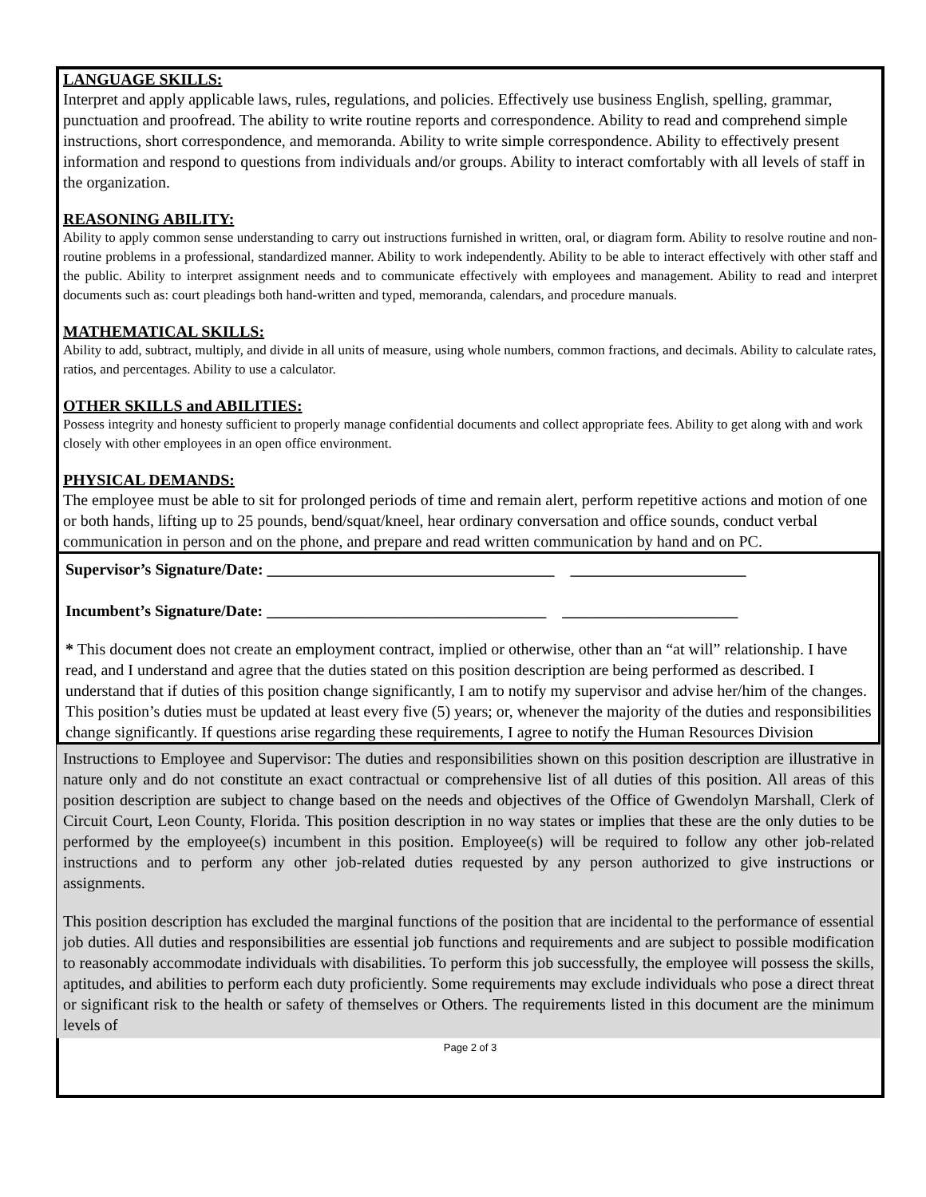LANGUAGE SKILLS:
Interpret and apply applicable laws, rules, regulations, and policies. Effectively use business English, spelling, grammar, punctuation and proofread. The ability to write routine reports and correspondence. Ability to read and comprehend simple instructions, short correspondence, and memoranda. Ability to write simple correspondence. Ability to effectively present information and respond to questions from individuals and/or groups. Ability to interact comfortably with all levels of staff in the organization.
REASONING ABILITY:
Ability to apply common sense understanding to carry out instructions furnished in written, oral, or diagram form. Ability to resolve routine and non-routine problems in a professional, standardized manner. Ability to work independently. Ability to be able to interact effectively with other staff and the public. Ability to interpret assignment needs and to communicate effectively with employees and management. Ability to read and interpret documents such as: court pleadings both hand-written and typed, memoranda, calendars, and procedure manuals.
MATHEMATICAL SKILLS:
Ability to add, subtract, multiply, and divide in all units of measure, using whole numbers, common fractions, and decimals. Ability to calculate rates, ratios, and percentages. Ability to use a calculator.
OTHER SKILLS and ABILITIES:
Possess integrity and honesty sufficient to properly manage confidential documents and collect appropriate fees. Ability to get along with and work closely with other employees in an open office environment.
PHYSICAL DEMANDS:
The employee must be able to sit for prolonged periods of time and remain alert, perform repetitive actions and motion of one or both hands, lifting up to 25 pounds, bend/squat/kneel, hear ordinary conversation and office sounds, conduct verbal communication in person and on the phone, and prepare and read written communication by hand and on PC.
Supervisor’s Signature/Date: ____________________________________ ______________________
Incumbent’s Signature/Date: ___________________________________ ______________________
* This document does not create an employment contract, implied or otherwise, other than an “at will” relationship. I have read, and I understand and agree that the duties stated on this position description are being performed as described. I understand that if duties of this position change significantly, I am to notify my supervisor and advise her/him of the changes. This position’s duties must be updated at least every five (5) years; or, whenever the majority of the duties and responsibilities change significantly. If questions arise regarding these requirements, I agree to notify the Human Resources Division
Instructions to Employee and Supervisor: The duties and responsibilities shown on this position description are illustrative in nature only and do not constitute an exact contractual or comprehensive list of all duties of this position. All areas of this position description are subject to change based on the needs and objectives of the Office of Gwendolyn Marshall, Clerk of Circuit Court, Leon County, Florida. This position description in no way states or implies that these are the only duties to be performed by the employee(s) incumbent in this position. Employee(s) will be required to follow any other job-related instructions and to perform any other job-related duties requested by any person authorized to give instructions or assignments.
This position description has excluded the marginal functions of the position that are incidental to the performance of essential job duties. All duties and responsibilities are essential job functions and requirements and are subject to possible modification to reasonably accommodate individuals with disabilities. To perform this job successfully, the employee will possess the skills, aptitudes, and abilities to perform each duty proficiently. Some requirements may exclude individuals who pose a direct threat or significant risk to the health or safety of themselves or Others. The requirements listed in this document are the minimum levels of
Page 2 of 3